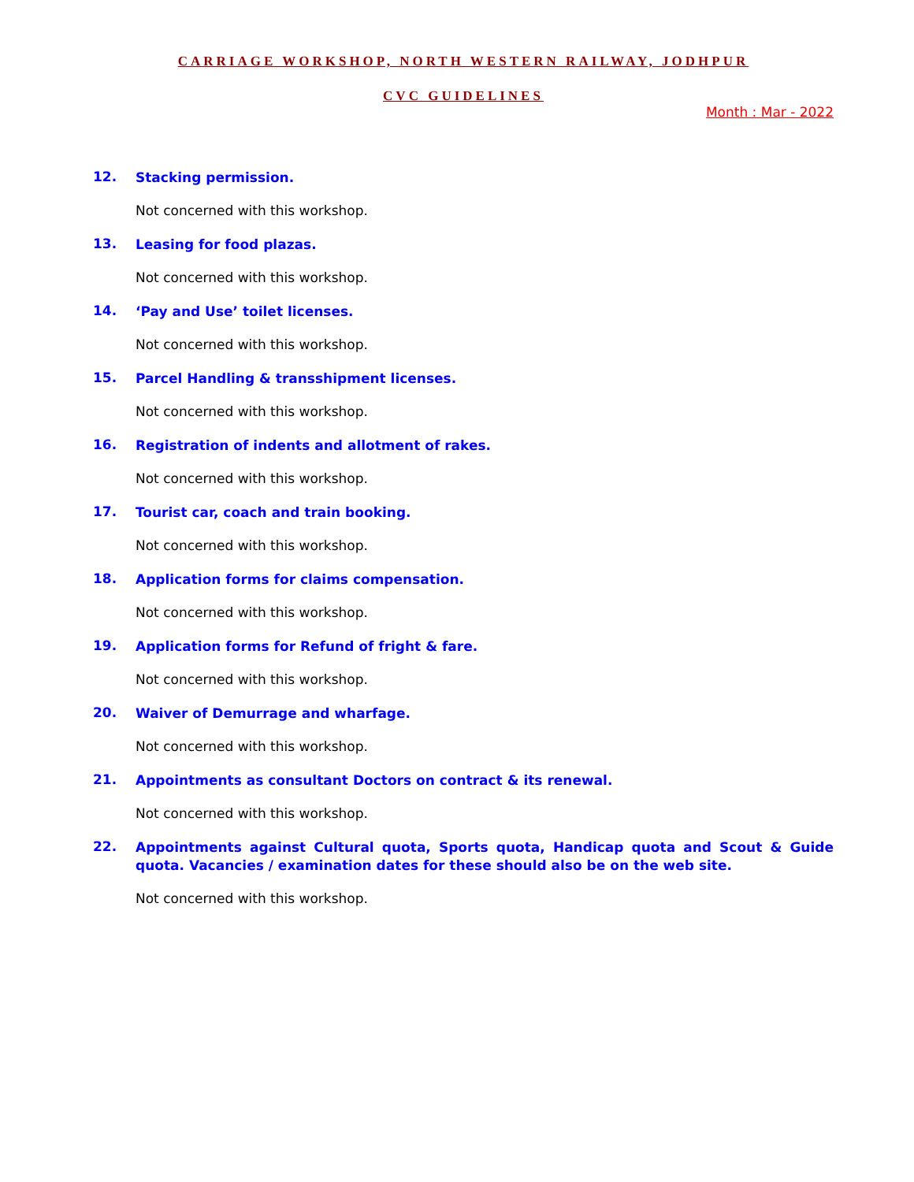CARRIAGE WORKSHOP, NORTH WESTERN RAILWAY, JODHPUR
CVC GUIDELINES
Month : Mar - 2022
12. Stacking permission.
Not concerned with this workshop.
13. Leasing for food plazas.
Not concerned with this workshop.
14. ‘Pay and Use’ toilet licenses.
Not concerned with this workshop.
15. Parcel Handling & transshipment licenses.
Not concerned with this workshop.
16. Registration of indents and allotment of rakes.
Not concerned with this workshop.
17. Tourist car, coach and train booking.
Not concerned with this workshop.
18. Application forms for claims compensation.
Not concerned with this workshop.
19. Application forms for Refund of fright & fare.
Not concerned with this workshop.
20. Waiver of Demurrage and wharfage.
Not concerned with this workshop.
21. Appointments as consultant Doctors on contract & its renewal.
Not concerned with this workshop.
22. Appointments against Cultural quota, Sports quota, Handicap quota and Scout & Guide quota. Vacancies / examination dates for these should also be on the web site.
Not concerned with this workshop.